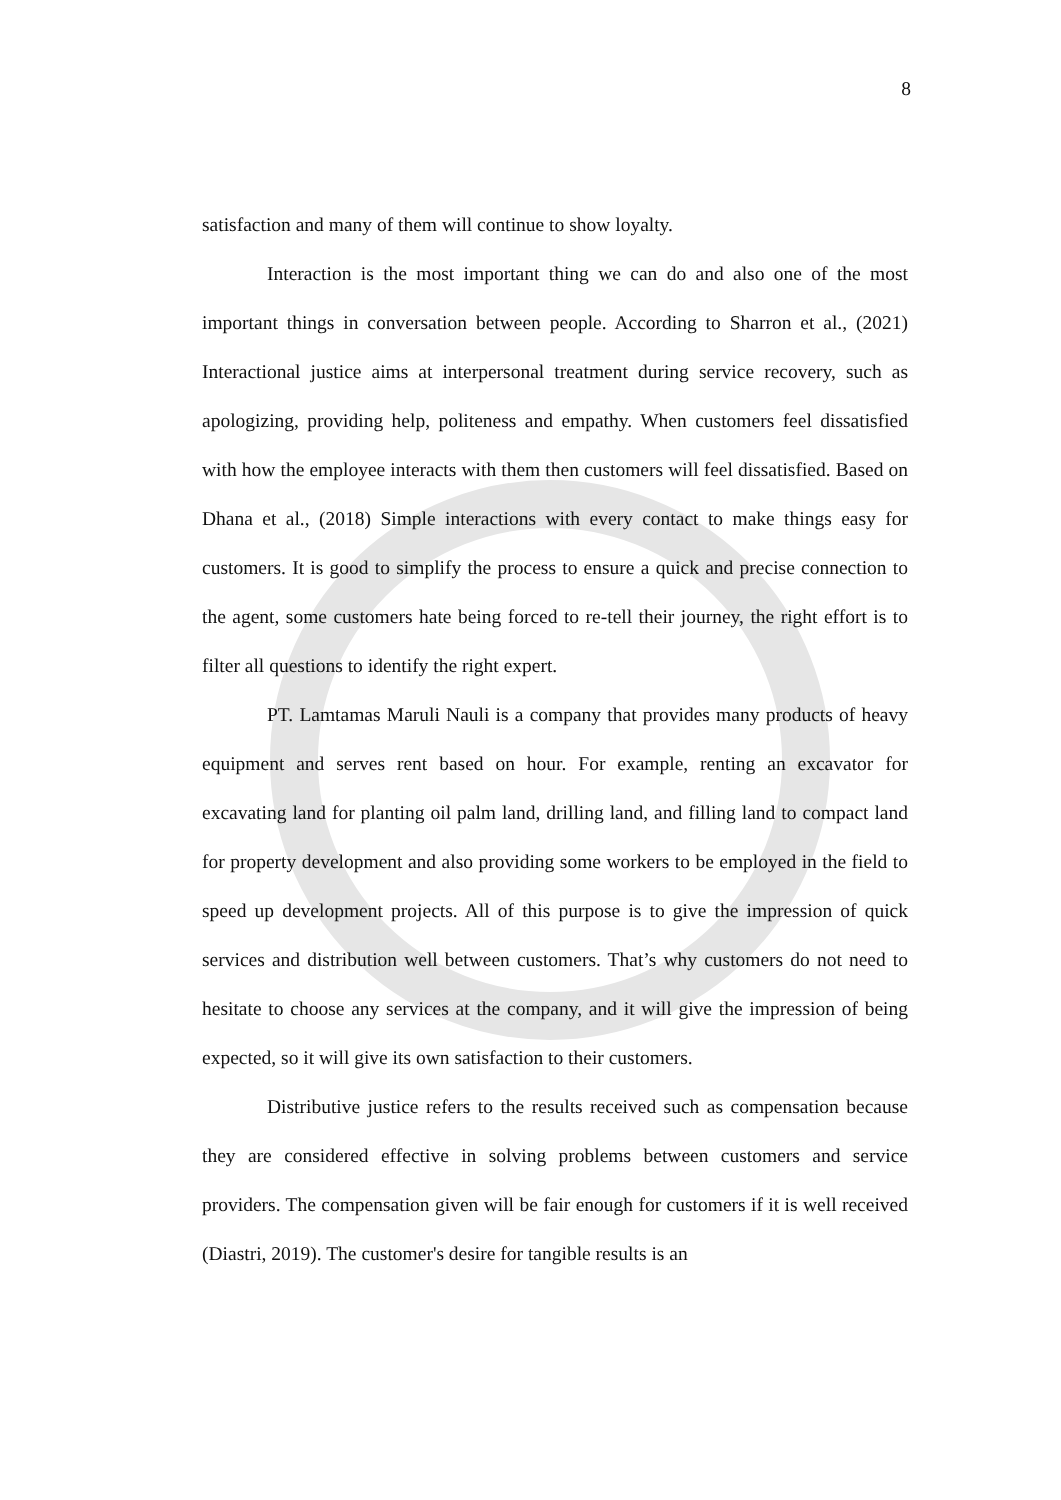8
satisfaction and many of them will continue to show loyalty.
Interaction is the most important thing we can do and also one of the most important things in conversation between people. According to Sharron et al., (2021) Interactional justice aims at interpersonal treatment during service recovery, such as apologizing, providing help, politeness and empathy. When customers feel dissatisfied with how the employee interacts with them then customers will feel dissatisfied. Based on Dhana et al., (2018) Simple interactions with every contact to make things easy for customers. It is good to simplify the process to ensure a quick and precise connection to the agent, some customers hate being forced to re-tell their journey, the right effort is to filter all questions to identify the right expert.
PT. Lamtamas Maruli Nauli is a company that provides many products of heavy equipment and serves rent based on hour. For example, renting an excavator for excavating land for planting oil palm land, drilling land, and filling land to compact land for property development and also providing some workers to be employed in the field to speed up development projects. All of this purpose is to give the impression of quick services and distribution well between customers. That’s why customers do not need to hesitate to choose any services at the company, and it will give the impression of being expected, so it will give its own satisfaction to their customers.
Distributive justice refers to the results received such as compensation because they are considered effective in solving problems between customers and service providers. The compensation given will be fair enough for customers if it is well received (Diastri, 2019). The customer's desire for tangible results is an